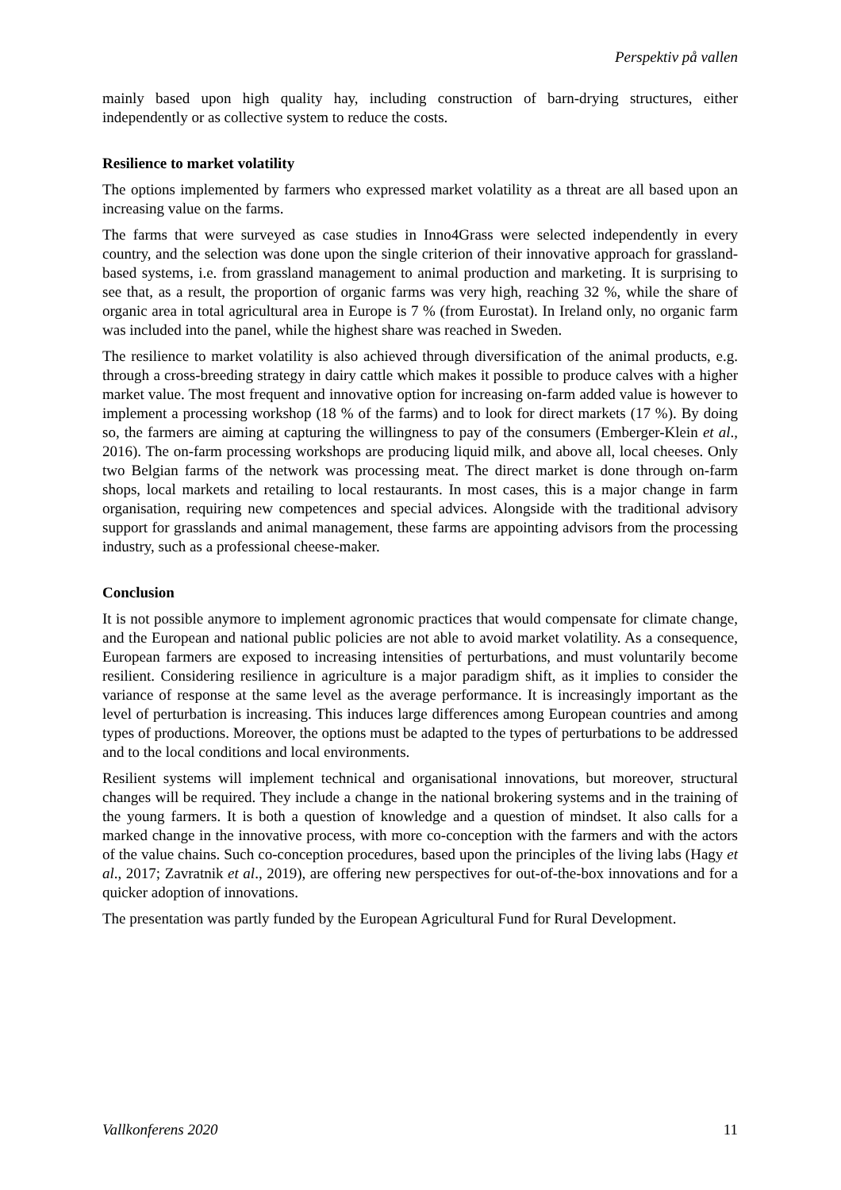Perspektiv på vallen
mainly based upon high quality hay, including construction of barn-drying structures, either independently or as collective system to reduce the costs.
Resilience to market volatility
The options implemented by farmers who expressed market volatility as a threat are all based upon an increasing value on the farms.
The farms that were surveyed as case studies in Inno4Grass were selected independently in every country, and the selection was done upon the single criterion of their innovative approach for grassland-based systems, i.e. from grassland management to animal production and marketing. It is surprising to see that, as a result, the proportion of organic farms was very high, reaching 32 %, while the share of organic area in total agricultural area in Europe is 7 % (from Eurostat). In Ireland only, no organic farm was included into the panel, while the highest share was reached in Sweden.
The resilience to market volatility is also achieved through diversification of the animal products, e.g. through a cross-breeding strategy in dairy cattle which makes it possible to produce calves with a higher market value. The most frequent and innovative option for increasing on-farm added value is however to implement a processing workshop (18 % of the farms) and to look for direct markets (17 %). By doing so, the farmers are aiming at capturing the willingness to pay of the consumers (Emberger-Klein et al., 2016). The on-farm processing workshops are producing liquid milk, and above all, local cheeses. Only two Belgian farms of the network was processing meat. The direct market is done through on-farm shops, local markets and retailing to local restaurants. In most cases, this is a major change in farm organisation, requiring new competences and special advices. Alongside with the traditional advisory support for grasslands and animal management, these farms are appointing advisors from the processing industry, such as a professional cheese-maker.
Conclusion
It is not possible anymore to implement agronomic practices that would compensate for climate change, and the European and national public policies are not able to avoid market volatility. As a consequence, European farmers are exposed to increasing intensities of perturbations, and must voluntarily become resilient. Considering resilience in agriculture is a major paradigm shift, as it implies to consider the variance of response at the same level as the average performance. It is increasingly important as the level of perturbation is increasing. This induces large differences among European countries and among types of productions. Moreover, the options must be adapted to the types of perturbations to be addressed and to the local conditions and local environments.
Resilient systems will implement technical and organisational innovations, but moreover, structural changes will be required. They include a change in the national brokering systems and in the training of the young farmers. It is both a question of knowledge and a question of mindset. It also calls for a marked change in the innovative process, with more co-conception with the farmers and with the actors of the value chains. Such co-conception procedures, based upon the principles of the living labs (Hagy et al., 2017; Zavratnik et al., 2019), are offering new perspectives for out-of-the-box innovations and for a quicker adoption of innovations.
The presentation was partly funded by the European Agricultural Fund for Rural Development.
Vallkonferens 2020 11